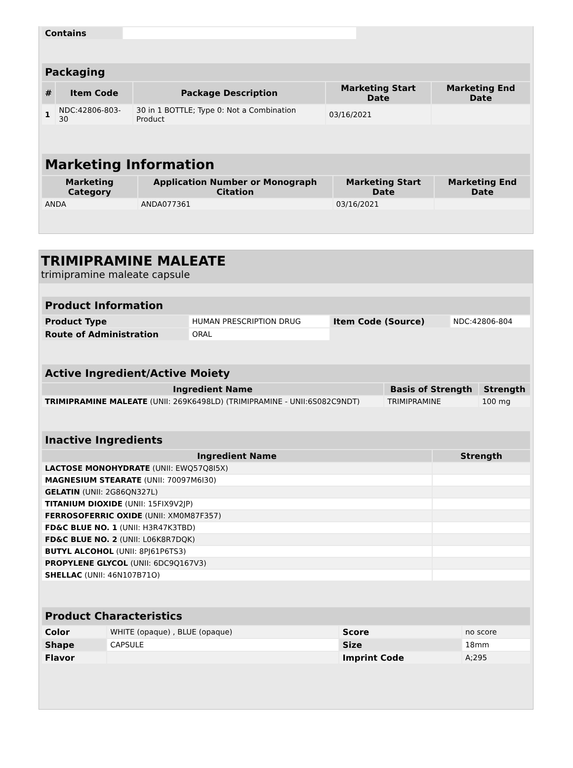| Contains | |
| Packaging | | | | |
| --- | --- | --- | --- | --- |
| # | Item Code | Package Description | Marketing Start Date | Marketing End Date |
| 1 | NDC:42806-803-30 | 30 in 1 BOTTLE; Type 0: Not a Combination Product | 03/16/2021 | |
| Marketing Information | | | |
| --- | --- | --- | --- |
| Marketing Category | Application Number or Monograph Citation | Marketing Start Date | Marketing End Date |
| ANDA | ANDA077361 | 03/16/2021 | |
TRIMIPRAMINE MALEATE
trimipramine maleate capsule
| Product Information | | | |
| --- | --- | --- | --- |
| Product Type | HUMAN PRESCRIPTION DRUG | Item Code (Source) | NDC:42806-804 |
| Route of Administration | ORAL | | |
| Active Ingredient/Active Moiety | | |
| --- | --- | --- |
| Ingredient Name | Basis of Strength | Strength |
| TRIMIPRAMINE MALEATE (UNII: 269K6498LD) (TRIMIPRAMINE - UNII:6S082C9NDT) | TRIMIPRAMINE | 100 mg |
| Inactive Ingredients | |
| --- | --- |
| Ingredient Name | Strength |
| LACTOSE MONOHYDRATE (UNII: EWQ57Q8I5X) | |
| MAGNESIUM STEARATE (UNII: 70097M6I30) | |
| GELATIN (UNII: 2G86QN327L) | |
| TITANIUM DIOXIDE (UNII: 15FIX9V2JP) | |
| FERROSOFERRIC OXIDE (UNII: XM0M87F357) | |
| FD&C BLUE NO. 1 (UNII: H3R47K3TBD) | |
| FD&C BLUE NO. 2 (UNII: L06K8R7DQK) | |
| BUTYL ALCOHOL (UNII: 8PJ61P6TS3) | |
| PROPYLENE GLYCOL (UNII: 6DC9Q167V3) | |
| SHELLAC (UNII: 46N107B71O) | |
| Product Characteristics | | | |
| --- | --- | --- | --- |
| Color | WHITE (opaque) , BLUE (opaque) | Score | no score |
| Shape | CAPSULE | Size | 18mm |
| Flavor | | Imprint Code | A;295 |